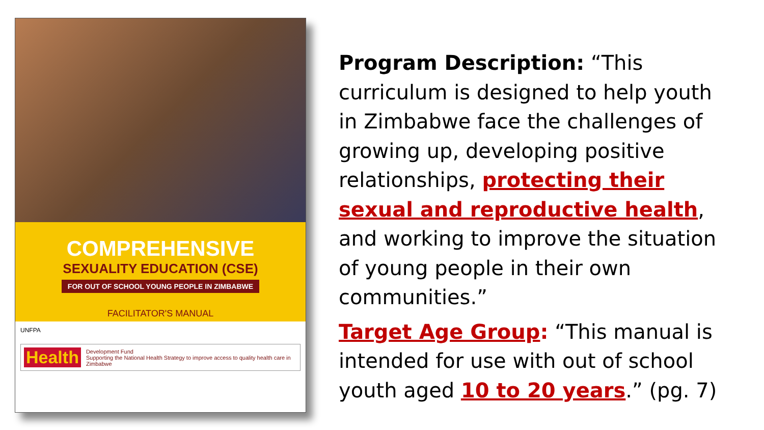COMPREHENSIVE
SEXUALITY EDUCATION (CSE)
FOR OUT OF SCHOOL YOUNG PEOPLE IN ZIMBABWE
FACILITATOR'S MANUAL
UNFPA
Health Development Fund
Supporting the National Health Strategy to improve access to quality health care in Zimbabwe
Program Description: “This curriculum is designed to help youth in Zimbabwe face the challenges of growing up, developing positive relationships, protecting their sexual and reproductive health, and working to improve the situation of young people in their own communities.”
Target Age Group: “This manual is intended for use with out of school youth aged 10 to 20 years.” (pg. 7)